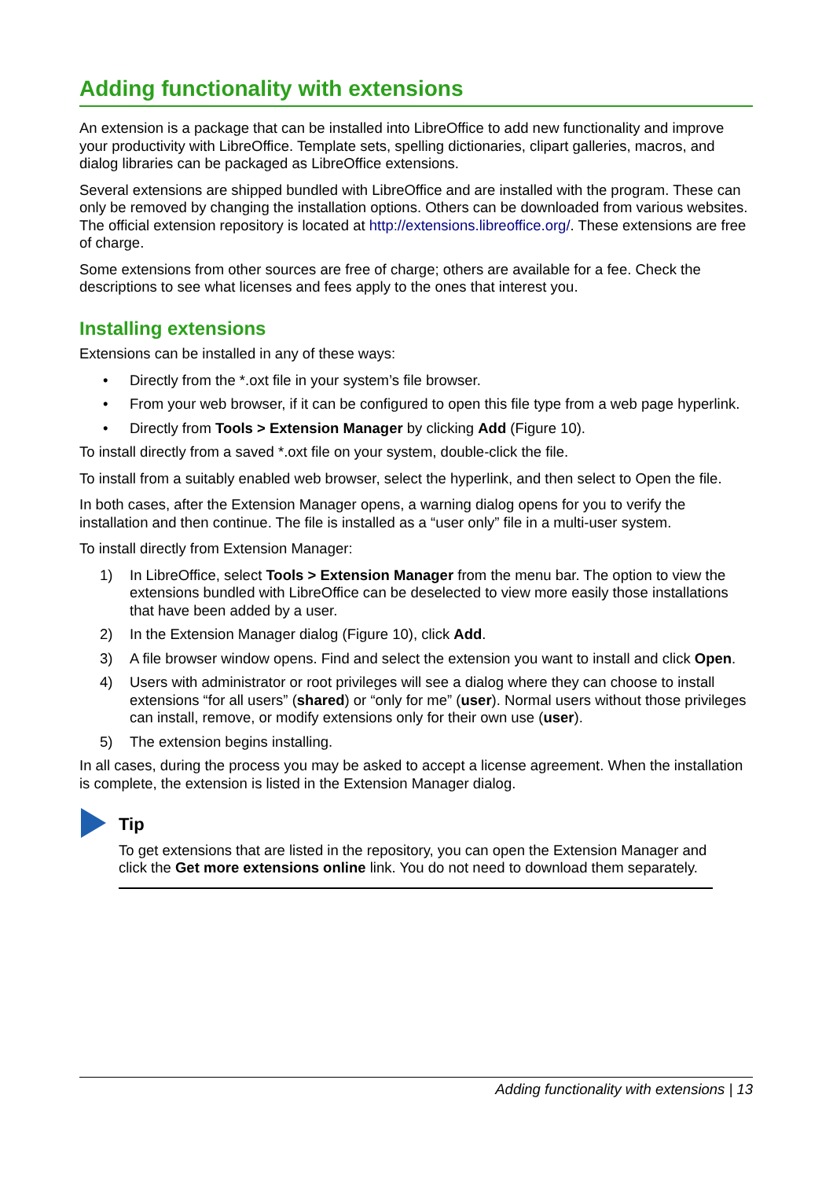Adding functionality with extensions
An extension is a package that can be installed into LibreOffice to add new functionality and improve your productivity with LibreOffice. Template sets, spelling dictionaries, clipart galleries, macros, and dialog libraries can be packaged as LibreOffice extensions.
Several extensions are shipped bundled with LibreOffice and are installed with the program. These can only be removed by changing the installation options. Others can be downloaded from various websites. The official extension repository is located at http://extensions.libreoffice.org/. These extensions are free of charge.
Some extensions from other sources are free of charge; others are available for a fee. Check the descriptions to see what licenses and fees apply to the ones that interest you.
Installing extensions
Extensions can be installed in any of these ways:
• Directly from the *.oxt file in your system’s file browser.
• From your web browser, if it can be configured to open this file type from a web page hyperlink.
• Directly from Tools > Extension Manager by clicking Add (Figure 10).
To install directly from a saved *.oxt file on your system, double-click the file.
To install from a suitably enabled web browser, select the hyperlink, and then select to Open the file.
In both cases, after the Extension Manager opens, a warning dialog opens for you to verify the installation and then continue. The file is installed as a “user only” file in a multi-user system.
To install directly from Extension Manager:
1) In LibreOffice, select Tools > Extension Manager from the menu bar. The option to view the extensions bundled with LibreOffice can be deselected to view more easily those installations that have been added by a user.
2) In the Extension Manager dialog (Figure 10), click Add.
3) A file browser window opens. Find and select the extension you want to install and click Open.
4) Users with administrator or root privileges will see a dialog where they can choose to install extensions “for all users” (shared) or “only for me” (user). Normal users without those privileges can install, remove, or modify extensions only for their own use (user).
5) The extension begins installing.
In all cases, during the process you may be asked to accept a license agreement. When the installation is complete, the extension is listed in the Extension Manager dialog.
Tip
To get extensions that are listed in the repository, you can open the Extension Manager and click the Get more extensions online link. You do not need to download them separately.
Adding functionality with extensions | 13